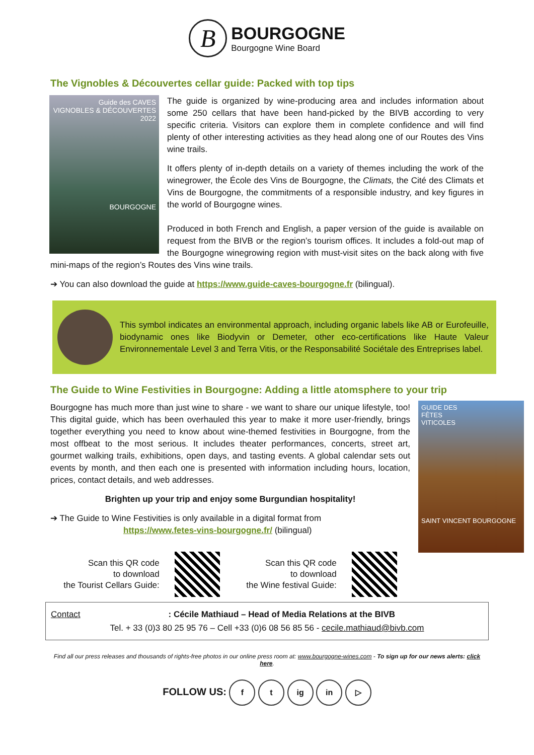B BOURGOGNE
Bourgogne Wine Board
The Vignobles & Découvertes cellar guide: Packed with top tips
Guide des CAVES
VIGNOBLES & DÉCOUVERTES
2022
BOURGOGNE
The guide is organized by wine-producing area and includes information about some 250 cellars that have been hand-picked by the BIVB according to very specific criteria. Visitors can explore them in complete confidence and will find plenty of other interesting activities as they head along one of our Routes des Vins wine trails.
It offers plenty of in-depth details on a variety of themes including the work of the winegrower, the École des Vins de Bourgogne, the Climats, the Cité des Climats et Vins de Bourgogne, the commitments of a responsible industry, and key figures in the world of Bourgogne wines.
Produced in both French and English, a paper version of the guide is available on request from the BIVB or the region’s tourism offices. It includes a fold-out map of the Bourgogne winegrowing region with must-visit sites on the back along with five mini-maps of the region’s Routes des Vins wine trails.
➔ You can also download the guide at https://www.guide-caves-bourgogne.fr (bilingual).
This symbol indicates an environmental approach, including organic labels like AB or Eurofeuille, biodynamic ones like Biodyvin or Demeter, other eco-certifications like Haute Valeur Environnementale Level 3 and Terra Vitis, or the Responsabilité Sociétale des Entreprises label.
The Guide to Wine Festivities in Bourgogne: Adding a little atomsphere to your trip
GUIDE DES
FÊTES
VITICOLES
SAINT VINCENT BOURGOGNE
Bourgogne has much more than just wine to share - we want to share our unique lifestyle, too! This digital guide, which has been overhauled this year to make it more user-friendly, brings together everything you need to know about wine-themed festivities in Bourgogne, from the most offbeat to the most serious. It includes theater performances, concerts, street art, gourmet walking trails, exhibitions, open days, and tasting events. A global calendar sets out events by month, and then each one is presented with information including hours, location, prices, contact details, and web addresses.
Brighten up your trip and enjoy some Burgundian hospitality!
➔ The Guide to Wine Festivities is only available in a digital format from
https://www.fetes-vins-bourgogne.fr/ (bilingual)
Scan this QR code
to download
the Tourist Cellars Guide:
Scan this QR code
to download
the Wine festival Guide:
Contact : Cécile Mathiaud – Head of Media Relations at the BIVB
Tel. + 33 (0)3 80 25 95 76 – Cell +33 (0)6 08 56 85 56 - cecile.mathiaud@bivb.com
Find all our press releases and thousands of rights-free photos in our online press room at: www.bourgogne-wines.com - To sign up for our news alerts: click here.
FOLLOW US: f t ig in ▷